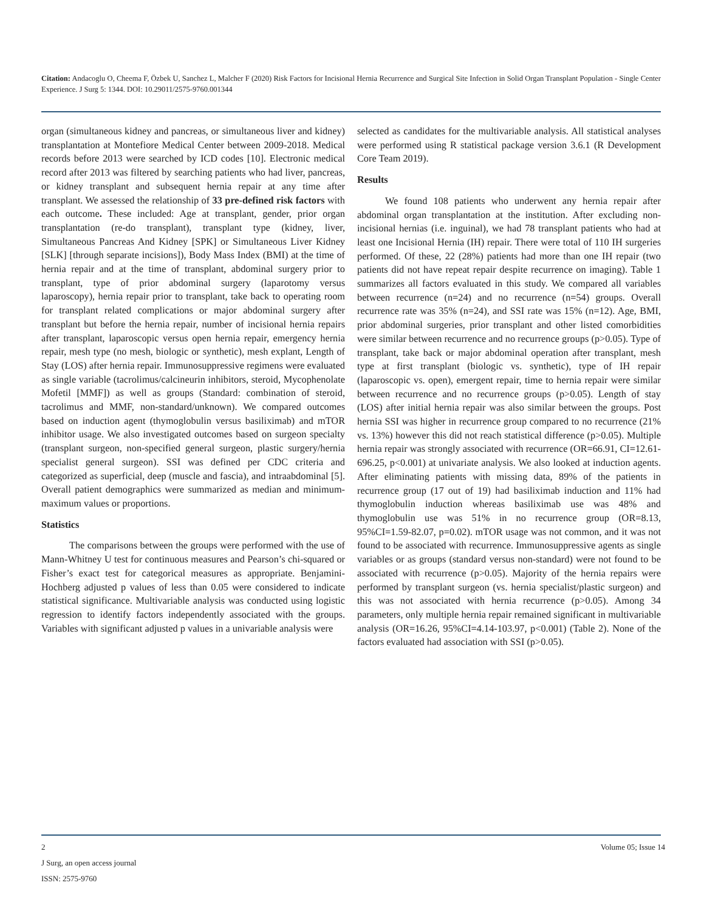Citation: Andacoglu O, Cheema F, Özbek U, Sanchez L, Malcher F (2020) Risk Factors for Incisional Hernia Recurrence and Surgical Site Infection in Solid Organ Transplant Population - Single Center Experience. J Surg 5: 1344. DOI: 10.29011/2575-9760.001344
organ (simultaneous kidney and pancreas, or simultaneous liver and kidney) transplantation at Montefiore Medical Center between 2009-2018. Medical records before 2013 were searched by ICD codes [10]. Electronic medical record after 2013 was filtered by searching patients who had liver, pancreas, or kidney transplant and subsequent hernia repair at any time after transplant. We assessed the relationship of 33 pre-defined risk factors with each outcome. These included: Age at transplant, gender, prior organ transplantation (re-do transplant), transplant type (kidney, liver, Simultaneous Pancreas And Kidney [SPK] or Simultaneous Liver Kidney [SLK] [through separate incisions]), Body Mass Index (BMI) at the time of hernia repair and at the time of transplant, abdominal surgery prior to transplant, type of prior abdominal surgery (laparotomy versus laparoscopy), hernia repair prior to transplant, take back to operating room for transplant related complications or major abdominal surgery after transplant but before the hernia repair, number of incisional hernia repairs after transplant, laparoscopic versus open hernia repair, emergency hernia repair, mesh type (no mesh, biologic or synthetic), mesh explant, Length of Stay (LOS) after hernia repair. Immunosuppressive regimens were evaluated as single variable (tacrolimus/calcineurin inhibitors, steroid, Mycophenolate Mofetil [MMF]) as well as groups (Standard: combination of steroid, tacrolimus and MMF, non-standard/unknown). We compared outcomes based on induction agent (thymoglobulin versus basiliximab) and mTOR inhibitor usage. We also investigated outcomes based on surgeon specialty (transplant surgeon, non-specified general surgeon, plastic surgery/hernia specialist general surgeon). SSI was defined per CDC criteria and categorized as superficial, deep (muscle and fascia), and intraabdominal [5]. Overall patient demographics were summarized as median and minimum-maximum values or proportions.
Statistics
The comparisons between the groups were performed with the use of Mann-Whitney U test for continuous measures and Pearson’s chi-squared or Fisher’s exact test for categorical measures as appropriate. Benjamini-Hochberg adjusted p values of less than 0.05 were considered to indicate statistical significance. Multivariable analysis was conducted using logistic regression to identify factors independently associated with the groups. Variables with significant adjusted p values in a univariable analysis were
selected as candidates for the multivariable analysis. All statistical analyses were performed using R statistical package version 3.6.1 (R Development Core Team 2019).
Results
We found 108 patients who underwent any hernia repair after abdominal organ transplantation at the institution. After excluding non-incisional hernias (i.e. inguinal), we had 78 transplant patients who had at least one Incisional Hernia (IH) repair. There were total of 110 IH surgeries performed. Of these, 22 (28%) patients had more than one IH repair (two patients did not have repeat repair despite recurrence on imaging). Table 1 summarizes all factors evaluated in this study. We compared all variables between recurrence (n=24) and no recurrence (n=54) groups. Overall recurrence rate was 35% (n=24), and SSI rate was 15% (n=12). Age, BMI, prior abdominal surgeries, prior transplant and other listed comorbidities were similar between recurrence and no recurrence groups (p>0.05). Type of transplant, take back or major abdominal operation after transplant, mesh type at first transplant (biologic vs. synthetic), type of IH repair (laparoscopic vs. open), emergent repair, time to hernia repair were similar between recurrence and no recurrence groups (p>0.05). Length of stay (LOS) after initial hernia repair was also similar between the groups. Post hernia SSI was higher in recurrence group compared to no recurrence (21% vs. 13%) however this did not reach statistical difference (p>0.05). Multiple hernia repair was strongly associated with recurrence (OR=66.91, CI=12.61-696.25, p<0.001) at univariate analysis. We also looked at induction agents. After eliminating patients with missing data, 89% of the patients in recurrence group (17 out of 19) had basiliximab induction and 11% had thymoglobulin induction whereas basiliximab use was 48% and thymoglobulin use was 51% in no recurrence group (OR=8.13, 95%CI=1.59-82.07, p=0.02). mTOR usage was not common, and it was not found to be associated with recurrence. Immunosuppressive agents as single variables or as groups (standard versus non-standard) were not found to be associated with recurrence (p>0.05). Majority of the hernia repairs were performed by transplant surgeon (vs. hernia specialist/plastic surgeon) and this was not associated with hernia recurrence (p>0.05). Among 34 parameters, only multiple hernia repair remained significant in multivariable analysis (OR=16.26, 95%CI=4.14-103.97, p<0.001) (Table 2). None of the factors evaluated had association with SSI (p>0.05).
2 Volume 05; Issue 14
J Surg, an open access journal
ISSN: 2575-9760